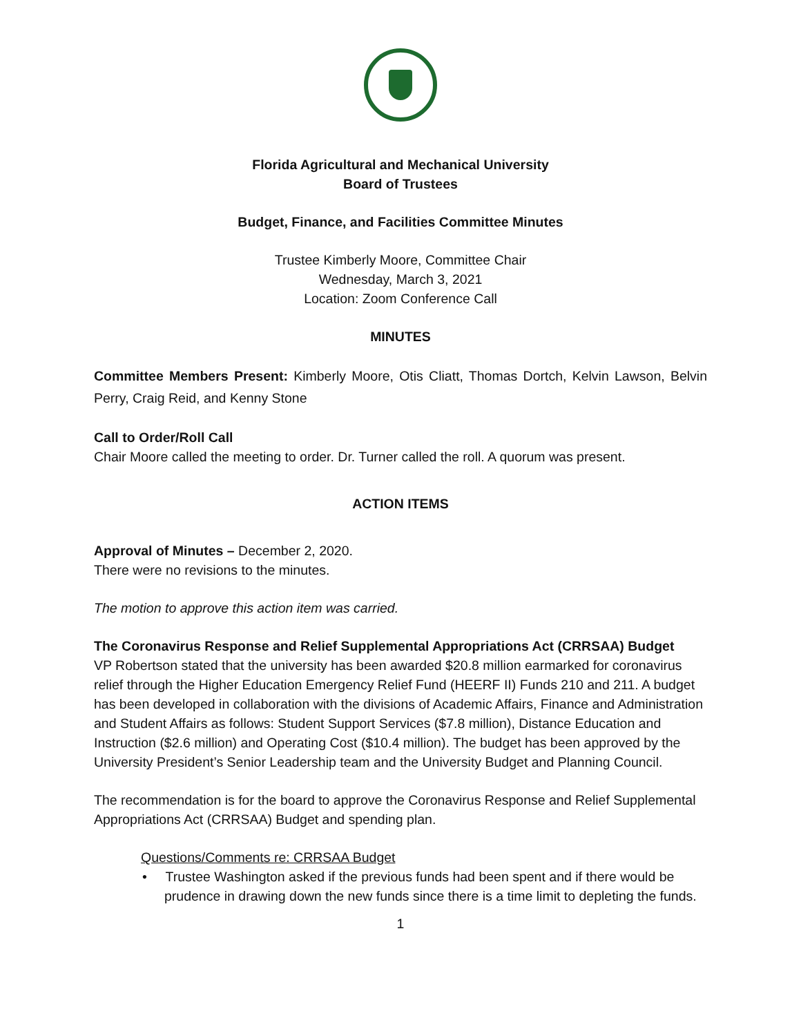Florida Agricultural and Mechanical University
Board of Trustees
Budget, Finance, and Facilities Committee Minutes
Trustee Kimberly Moore, Committee Chair
Wednesday, March 3, 2021
Location: Zoom Conference Call
MINUTES
Committee Members Present: Kimberly Moore, Otis Cliatt, Thomas Dortch, Kelvin Lawson, Belvin Perry, Craig Reid, and Kenny Stone
Call to Order/Roll Call
Chair Moore called the meeting to order. Dr. Turner called the roll. A quorum was present.
ACTION ITEMS
Approval of Minutes – December 2, 2020.
There were no revisions to the minutes.
The motion to approve this action item was carried.
The Coronavirus Response and Relief Supplemental Appropriations Act (CRRSAA) Budget
VP Robertson stated that the university has been awarded $20.8 million earmarked for coronavirus relief through the Higher Education Emergency Relief Fund (HEERF II) Funds 210 and 211. A budget has been developed in collaboration with the divisions of Academic Affairs, Finance and Administration and Student Affairs as follows: Student Support Services ($7.8 million), Distance Education and Instruction ($2.6 million) and Operating Cost ($10.4 million). The budget has been approved by the University President’s Senior Leadership team and the University Budget and Planning Council.
The recommendation is for the board to approve the Coronavirus Response and Relief Supplemental Appropriations Act (CRRSAA) Budget and spending plan.
Questions/Comments re: CRRSAA Budget
• Trustee Washington asked if the previous funds had been spent and if there would be prudence in drawing down the new funds since there is a time limit to depleting the funds.
1